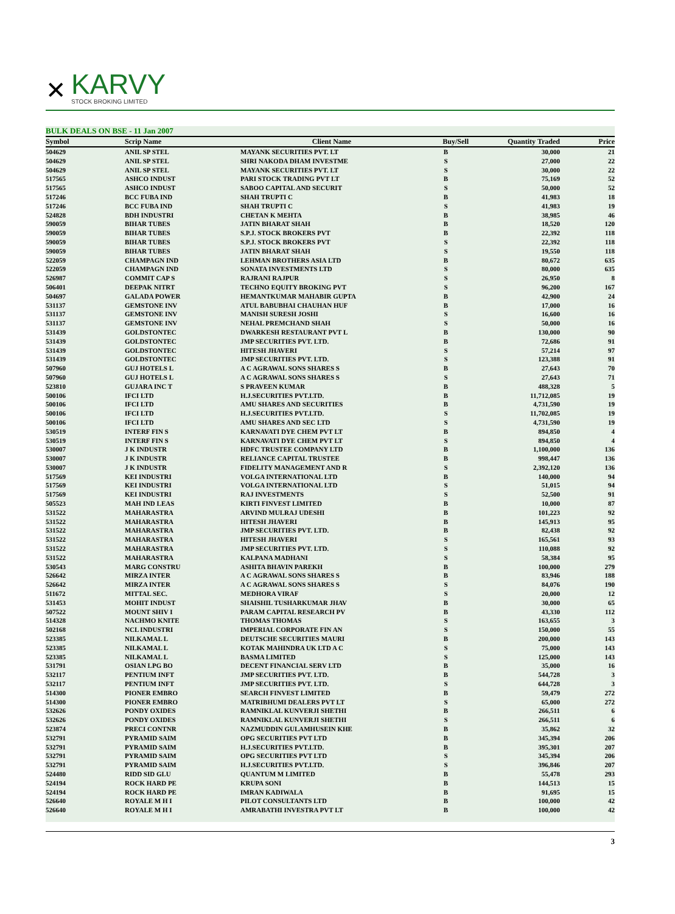✕
KARVY
STOCK BROKING LIMITED
BULK DEALS ON BSE - 11 Jan 2007
| Symbol | Scrip Name | Client Name | Buy/Sell | Quantity Traded | Price |
| --- | --- | --- | --- | --- | --- |
| 504629 | ANIL SP STEL | MAYANK SECURITIES PVT. LT | B | 30,000 | 21 |
| 504629 | ANIL SP STEL | SHRI NAKODA DHAM INVESTME | S | 27,000 | 22 |
| 504629 | ANIL SP STEL | MAYANK SECURITIES PVT. LT | S | 30,000 | 22 |
| 517565 | ASHCO INDUST | PARI STOCK TRADING PVT LT | B | 75,169 | 52 |
| 517565 | ASHCO INDUST | SABOO CAPITAL AND SECURIT | S | 50,000 | 52 |
| 517246 | BCC FUBA IND | SHAH TRUPTI C | B | 41,983 | 18 |
| 517246 | BCC FUBA IND | SHAH TRUPTI C | S | 41,983 | 19 |
| 524828 | BDH INDUSTRI | CHETAN K MEHTA | B | 38,985 | 46 |
| 590059 | BIHAR TUBES | JATIN BHARAT SHAH | B | 18,520 | 120 |
| 590059 | BIHAR TUBES | S.P.J. STOCK BROKERS PVT | B | 22,392 | 118 |
| 590059 | BIHAR TUBES | S.P.J. STOCK BROKERS PVT | S | 22,392 | 118 |
| 590059 | BIHAR TUBES | JATIN BHARAT SHAH | S | 19,550 | 118 |
| 522059 | CHAMPAGN IND | LEHMAN BROTHERS ASIA LTD | B | 80,672 | 635 |
| 522059 | CHAMPAGN IND | SONATA INVESTMENTS LTD | S | 80,000 | 635 |
| 526987 | COMMIT CAP S | RAJRANI RAJPUR | S | 26,950 | 8 |
| 506401 | DEEPAK NITRT | TECHNO EQUITY BROKING PVT | S | 96,200 | 167 |
| 504697 | GALADA POWER | HEMANTKUMAR MAHABIR GUPTA | B | 42,900 | 24 |
| 531137 | GEMSTONE INV | ATUL BABUBHAI CHAUHAN HUF | B | 17,000 | 16 |
| 531137 | GEMSTONE INV | MANISH SURESH JOSHI | S | 16,600 | 16 |
| 531137 | GEMSTONE INV | NEHAL PREMCHAND SHAH | S | 50,000 | 16 |
| 531439 | GOLDSTONTEC | DWARKESH RESTAURANT PVT L | B | 130,000 | 90 |
| 531439 | GOLDSTONTEC | JMP SECURITIES PVT. LTD. | B | 72,686 | 91 |
| 531439 | GOLDSTONTEC | HITESH JHAVERI | S | 57,214 | 97 |
| 531439 | GOLDSTONTEC | JMP SECURITIES PVT. LTD. | S | 123,388 | 91 |
| 507960 | GUJ HOTELS L | A C AGRAWAL SONS SHARES S | B | 27,643 | 70 |
| 507960 | GUJ HOTELS L | A C AGRAWAL SONS SHARES S | S | 27,643 | 71 |
| 523810 | GUJARA INC T | S PRAVEEN KUMAR | B | 488,328 | 5 |
| 500106 | IFCI LTD | H.J.SECURITIES PVT.LTD. | B | 11,712,085 | 19 |
| 500106 | IFCI LTD | AMU SHARES AND SECURITIES | B | 4,731,590 | 19 |
| 500106 | IFCI LTD | H.J.SECURITIES PVT.LTD. | S | 11,702,085 | 19 |
| 500106 | IFCI LTD | AMU SHARES AND SEC LTD | S | 4,731,590 | 19 |
| 530519 | INTERF FIN S | KARNAVATI DYE CHEM PVT LT | B | 894,850 | 4 |
| 530519 | INTERF FIN S | KARNAVATI DYE CHEM PVT LT | S | 894,850 | 4 |
| 530007 | J K INDUSTR | HDFC TRUSTEE COMPANY LTD | B | 1,100,000 | 136 |
| 530007 | J K INDUSTR | RELIANCE CAPITAL TRUSTEE | B | 998,447 | 136 |
| 530007 | J K INDUSTR | FIDELITY MANAGEMENT AND R | S | 2,392,120 | 136 |
| 517569 | KEI INDUSTRI | VOLGA INTERNATIONAL LTD | B | 140,000 | 94 |
| 517569 | KEI INDUSTRI | VOLGA INTERNATIONAL LTD | S | 51,015 | 94 |
| 517569 | KEI INDUSTRI | RAJ INVESTMENTS | S | 52,500 | 91 |
| 505523 | MAH IND LEAS | KIRTI FINVEST LIMITED | B | 10,000 | 87 |
| 531522 | MAHARASTRA | ARVIND MULRAJ UDESHI | B | 101,223 | 92 |
| 531522 | MAHARASTRA | HITESH JHAVERI | B | 145,913 | 95 |
| 531522 | MAHARASTRA | JMP SECURITIES PVT. LTD. | B | 82,438 | 92 |
| 531522 | MAHARASTRA | HITESH JHAVERI | S | 165,561 | 93 |
| 531522 | MAHARASTRA | JMP SECURITIES PVT. LTD. | S | 110,088 | 92 |
| 531522 | MAHARASTRA | KALPANA MADHANI | S | 58,384 | 95 |
| 530543 | MARG CONSTRU | ASHITA BHAVIN PAREKH | B | 100,000 | 279 |
| 526642 | MIRZA INTER | A C AGRAWAL SONS SHARES S | B | 83,946 | 188 |
| 526642 | MIRZA INTER | A C AGRAWAL SONS SHARES S | S | 84,076 | 190 |
| 511672 | MITTAL SEC. | MEDHORA VIRAF | S | 20,000 | 12 |
| 531453 | MOHIT INDUST | SHAISHIL TUSHARKUMAR JHAV | B | 30,000 | 65 |
| 507522 | MOUNT SHIV I | PARAM CAPITAL RESEARCH PV | B | 43,330 | 112 |
| 514328 | NACHMO KNITE | THOMAS THOMAS | S | 163,655 | 3 |
| 502168 | NCL INDUSTRI | IMPERIAL CORPORATE FIN AN | S | 150,000 | 55 |
| 523385 | NILKAMAL L | DEUTSCHE SECURITIES MAURI | B | 200,000 | 143 |
| 523385 | NILKAMAL L | KOTAK MAHINDRA UK LTD A C | S | 75,000 | 143 |
| 523385 | NILKAMAL L | BASMA LIMITED | S | 125,000 | 143 |
| 531791 | OSIAN LPG BO | DECENT FINANCIAL SERV LTD | B | 35,000 | 16 |
| 532117 | PENTIUM INFT | JMP SECURITIES PVT. LTD. | B | 544,728 | 3 |
| 532117 | PENTIUM INFT | JMP SECURITIES PVT. LTD. | S | 644,728 | 3 |
| 514300 | PIONER EMBRO | SEARCH FINVEST LIMITED | B | 59,479 | 272 |
| 514300 | PIONER EMBRO | MATRIBHUMI DEALERS PVT LT | S | 65,000 | 272 |
| 532626 | PONDY OXIDES | RAMNIKLAL KUNVERJI SHETHI | B | 266,511 | 6 |
| 532626 | PONDY OXIDES | RAMNIKLAL KUNVERJI SHETHI | S | 266,511 | 6 |
| 523874 | PRECI CONTNR | NAZMUDDIN GULAMHUSEIN KHE | B | 35,862 | 32 |
| 532791 | PYRAMID SAIM | OPG SECURITIES PVT LTD | B | 345,394 | 206 |
| 532791 | PYRAMID SAIM | H.J.SECURITIES PVT.LTD. | B | 395,301 | 207 |
| 532791 | PYRAMID SAIM | OPG SECURITIES PVT LTD | S | 345,394 | 206 |
| 532791 | PYRAMID SAIM | H.J.SECURITIES PVT.LTD. | S | 396,846 | 207 |
| 524480 | RIDD SID GLU | QUANTUM M LIMITED | B | 55,478 | 293 |
| 524194 | ROCK HARD PE | KRUPA SONI | B | 144,513 | 15 |
| 524194 | ROCK HARD PE | IMRAN KADIWALA | B | 91,695 | 15 |
| 526640 | ROYALE M H I | PILOT CONSULTANTS LTD | B | 100,000 | 42 |
| 526640 | ROYALE M H I | AMRABATHI INVESTRA PVT LT | B | 100,000 | 42 |
3